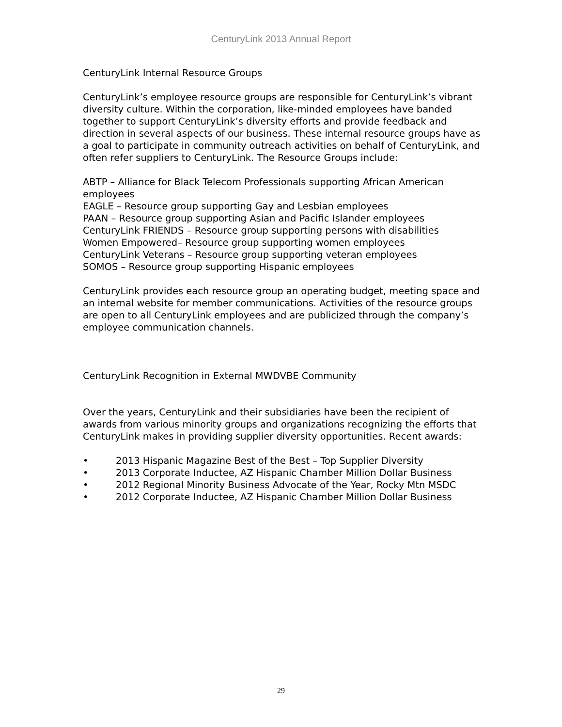CenturyLink 2013 Annual Report
CenturyLink Internal Resource Groups
CenturyLink’s employee resource groups are responsible for CenturyLink’s vibrant diversity culture. Within the corporation, like-minded employees have banded together to support CenturyLink’s diversity efforts and provide feedback and direction in several aspects of our business. These internal resource groups have as a goal to participate in community outreach activities on behalf of CenturyLink, and often refer suppliers to CenturyLink. The Resource Groups include:
ABTP – Alliance for Black Telecom Professionals supporting African American employees
EAGLE – Resource group supporting Gay and Lesbian employees
PAAN – Resource group supporting Asian and Pacific Islander employees
CenturyLink FRIENDS – Resource group supporting persons with disabilities
Women Empowered– Resource group supporting women employees
CenturyLink Veterans – Resource group supporting veteran employees
SOMOS – Resource group supporting Hispanic employees
CenturyLink provides each resource group an operating budget, meeting space and an internal website for member communications. Activities of the resource groups are open to all CenturyLink employees and are publicized through the company’s employee communication channels.
CenturyLink Recognition in External MWDVBE Community
Over the years, CenturyLink and their subsidiaries have been the recipient of awards from various minority groups and organizations recognizing the efforts that CenturyLink makes in providing supplier diversity opportunities. Recent awards:
• 2013 Hispanic Magazine Best of the Best – Top Supplier Diversity
• 2013 Corporate Inductee, AZ Hispanic Chamber Million Dollar Business
• 2012 Regional Minority Business Advocate of the Year, Rocky Mtn MSDC
• 2012 Corporate Inductee, AZ Hispanic Chamber Million Dollar Business
29